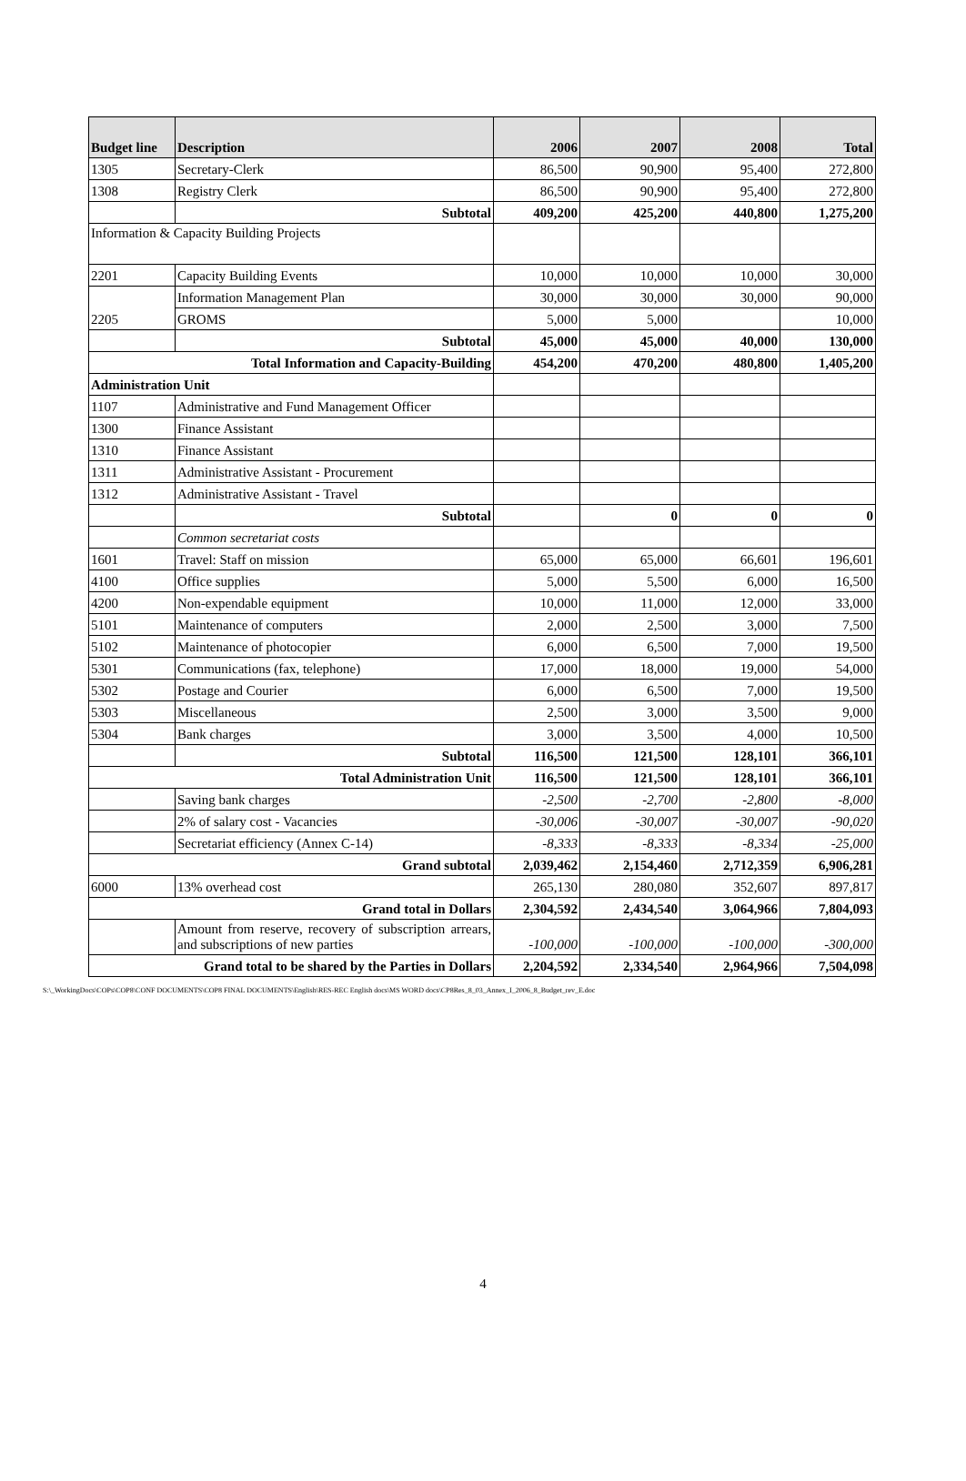| Budget line | Description | 2006 | 2007 | 2008 | Total |
| --- | --- | --- | --- | --- | --- |
| 1305 | Secretary-Clerk | 86,500 | 90,900 | 95,400 | 272,800 |
| 1308 | Registry Clerk | 86,500 | 90,900 | 95,400 | 272,800 |
| | Subtotal | 409,200 | 425,200 | 440,800 | 1,275,200 |
| Information & Capacity Building Projects | | | | | |
| 2201 | Capacity Building Events | 10,000 | 10,000 | 10,000 | 30,000 |
| 2205 | Information Management Plan | 30,000 | 30,000 | 30,000 | 90,000 |
| | GROMS | 5,000 | 5,000 | | 10,000 |
| | Subtotal | 45,000 | 45,000 | 40,000 | 130,000 |
| Total Information and Capacity-Building | | 454,200 | 470,200 | 480,800 | 1,405,200 |
| Administration Unit | | | | | |
| 1107 | Administrative and Fund Management Officer | | | | |
| 1300 | Finance Assistant | | | | |
| 1310 | Finance Assistant | | | | |
| 1311 | Administrative Assistant - Procurement | | | | |
| 1312 | Administrative Assistant - Travel | | | | |
| | Subtotal | | 0 | 0 | 0 |
| | Common secretariat costs | | | | |
| 1601 | Travel: Staff on mission | 65,000 | 65,000 | 66,601 | 196,601 |
| 4100 | Office supplies | 5,000 | 5,500 | 6,000 | 16,500 |
| 4200 | Non-expendable equipment | 10,000 | 11,000 | 12,000 | 33,000 |
| 5101 | Maintenance of computers | 2,000 | 2,500 | 3,000 | 7,500 |
| 5102 | Maintenance of photocopier | 6,000 | 6,500 | 7,000 | 19,500 |
| 5301 | Communications (fax, telephone) | 17,000 | 18,000 | 19,000 | 54,000 |
| 5302 | Postage and Courier | 6,000 | 6,500 | 7,000 | 19,500 |
| 5303 | Miscellaneous | 2,500 | 3,000 | 3,500 | 9,000 |
| 5304 | Bank charges | 3,000 | 3,500 | 4,000 | 10,500 |
| | Subtotal | 116,500 | 121,500 | 128,101 | 366,101 |
| Total Administration Unit | | 116,500 | 121,500 | 128,101 | 366,101 |
| | Saving bank charges | -2,500 | -2,700 | -2,800 | -8,000 |
| | 2% of salary cost - Vacancies | -30,006 | -30,007 | -30,007 | -90,020 |
| | Secretariat efficiency (Annex C-14) | -8,333 | -8,333 | -8,334 | -25,000 |
| Grand subtotal | | 2,039,462 | 2,154,460 | 2,712,359 | 6,906,281 |
| 6000 | 13% overhead cost | 265,130 | 280,080 | 352,607 | 897,817 |
| Grand total in Dollars | | 2,304,592 | 2,434,540 | 3,064,966 | 7,804,093 |
| | Amount from reserve, recovery of subscription arrears, and subscriptions of new parties | -100,000 | -100,000 | -100,000 | -300,000 |
| Grand total to be shared by the Parties in Dollars | | 2,204,592 | 2,334,540 | 2,964,966 | 7,504,098 |
S:\_WorkingDocs\COPs\COP8\CONF DOCUMENTS\COP8 FINAL DOCUMENTS\English\RES-REC English docs\MS WORD docs\CP8Res_8_03_Annex_I_2006_8_Budget_rev_E.doc
4